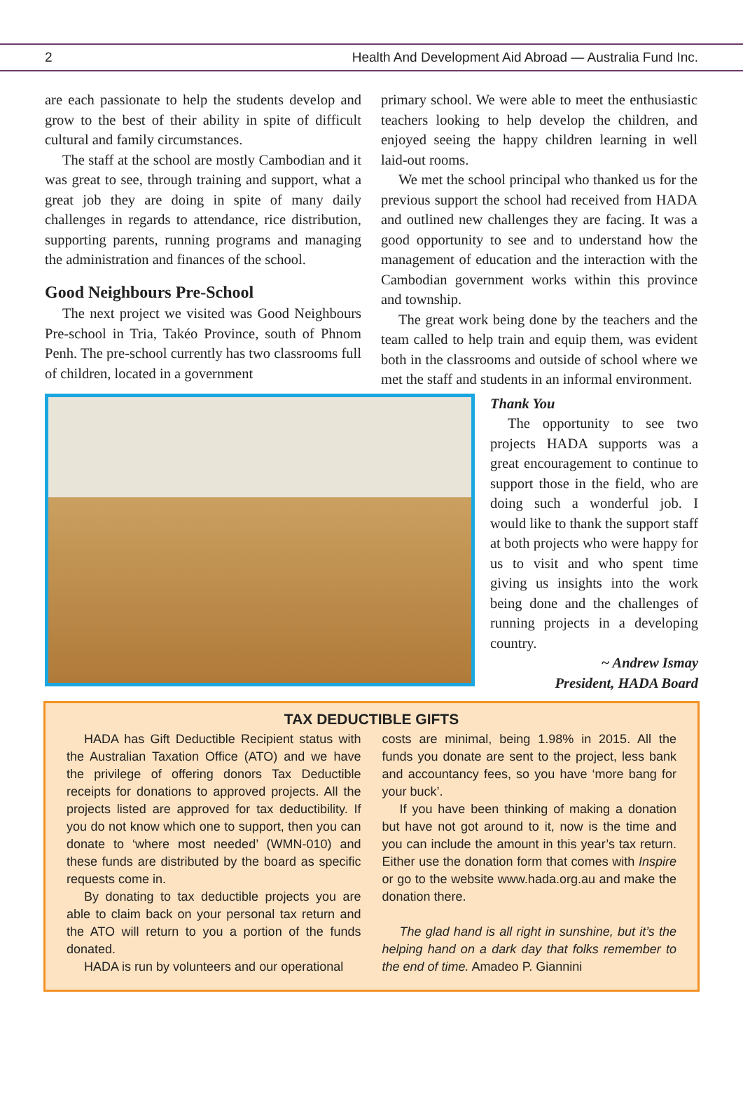2 Health And Development Aid Abroad — Australia Fund Inc.
are each passionate to help the students develop and grow to the best of their ability in spite of difficult cultural and family circumstances.
The staff at the school are mostly Cambodian and it was great to see, through training and support, what a great job they are doing in spite of many daily challenges in regards to attendance, rice distribution, supporting parents, running programs and managing the administration and finances of the school.
Good Neighbours Pre-School
The next project we visited was Good Neighbours Pre-school in Tria, Takéo Province, south of Phnom Penh. The pre-school currently has two classrooms full of children, located in a government
primary school. We were able to meet the enthusiastic teachers looking to help develop the children, and enjoyed seeing the happy children learning in well laid-out rooms.
We met the school principal who thanked us for the previous support the school had received from HADA and outlined new challenges they are facing. It was a good opportunity to see and to understand how the management of education and the interaction with the Cambodian government works within this province and township.
The great work being done by the teachers and the team called to help train and equip them, was evident both in the classrooms and outside of school where we met the staff and students in an informal environment.
Thank You
The opportunity to see two projects HADA supports was a great encouragement to continue to support those in the field, who are doing such a wonderful job. I would like to thank the support staff at both projects who were happy for us to visit and who spent time giving us insights into the work being done and the challenges of running projects in a developing country.
~ Andrew Ismay
President, HADA Board
TAX DEDUCTIBLE GIFTS
HADA has Gift Deductible Recipient status with the Australian Taxation Office (ATO) and we have the privilege of offering donors Tax Deductible receipts for donations to approved projects. All the projects listed are approved for tax deductibility. If you do not know which one to support, then you can donate to ‘where most needed’ (WMN-010) and these funds are distributed by the board as specific requests come in.
By donating to tax deductible projects you are able to claim back on your personal tax return and the ATO will return to you a portion of the funds donated.
HADA is run by volunteers and our operational
costs are minimal, being 1.98% in 2015. All the funds you donate are sent to the project, less bank and accountancy fees, so you have ‘more bang for your buck’.
If you have been thinking of making a donation but have not got around to it, now is the time and you can include the amount in this year’s tax return. Either use the donation form that comes with Inspire or go to the website www.hada.org.au and make the donation there.
The glad hand is all right in sunshine, but it’s the helping hand on a dark day that folks remember to the end of time. Amadeo P. Giannini